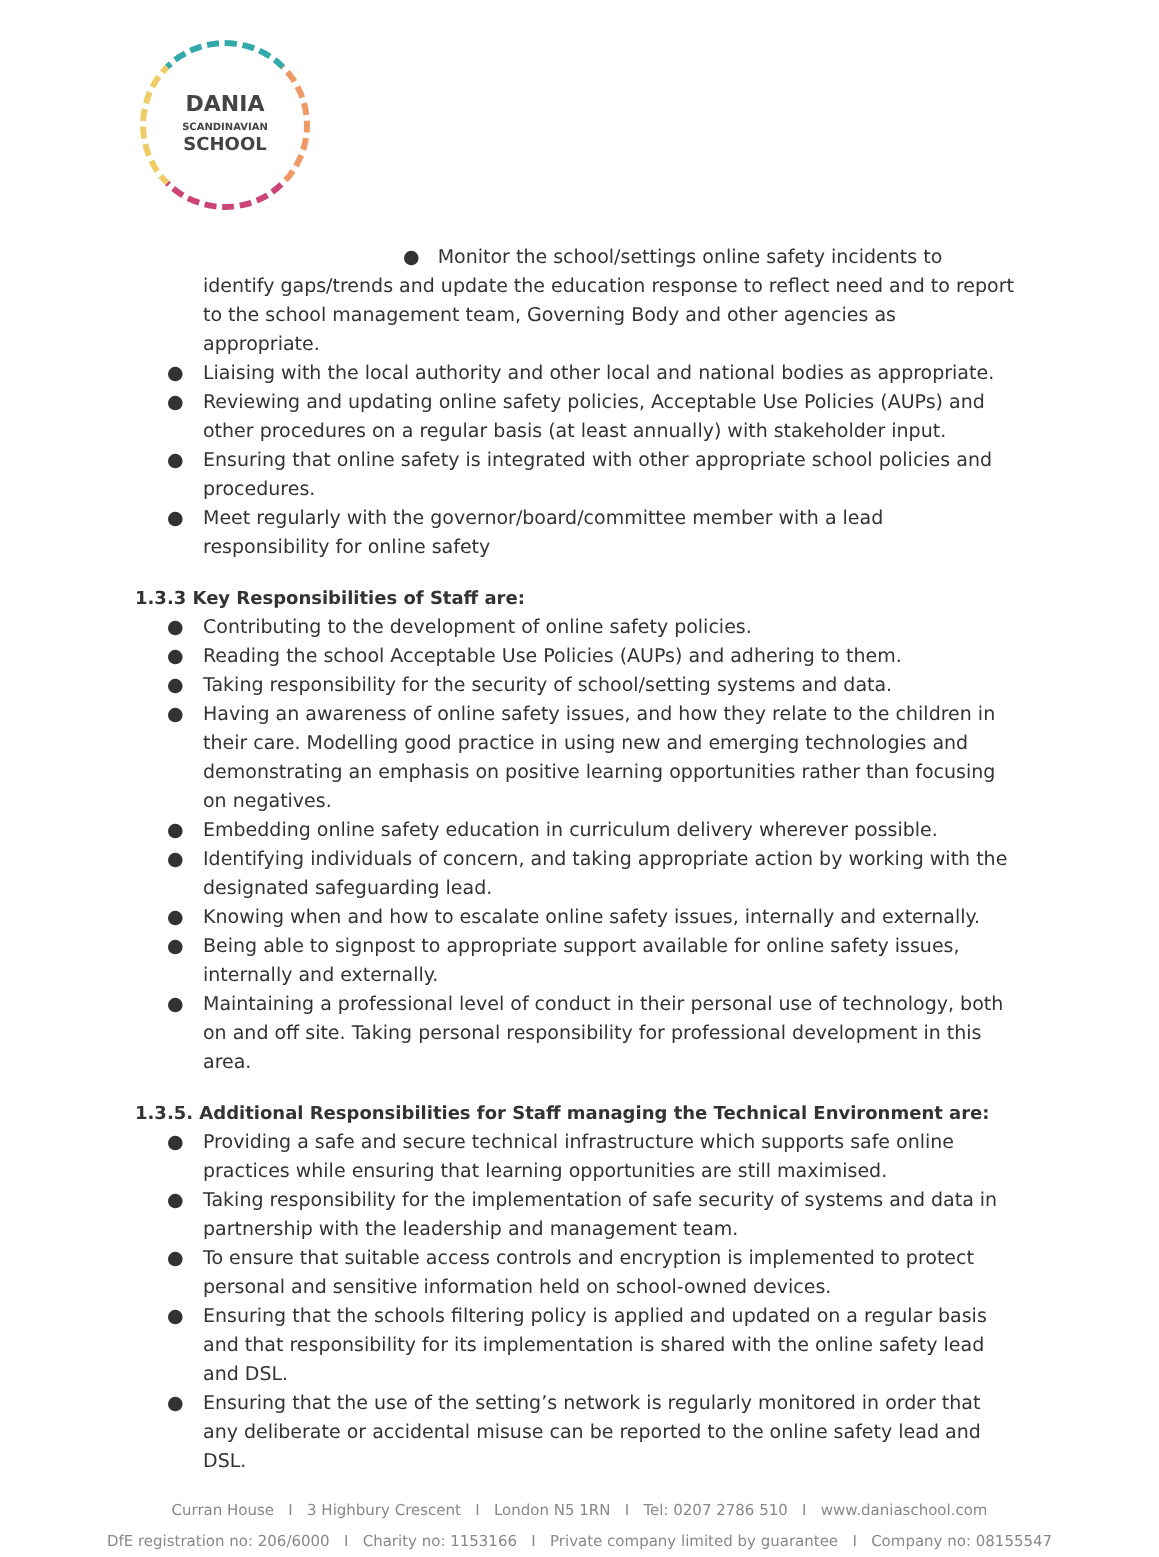DANIA
SCANDINAVIAN
SCHOOL
● Monitor the school/settings online safety incidents to identify gaps/trends and update the education response to reflect need and to report to the school management team, Governing Body and other agencies as appropriate.
● Liaising with the local authority and other local and national bodies as appropriate.
● Reviewing and updating online safety policies, Acceptable Use Policies (AUPs) and other procedures on a regular basis (at least annually) with stakeholder input.
● Ensuring that online safety is integrated with other appropriate school policies and procedures.
● Meet regularly with the governor/board/committee member with a lead responsibility for online safety
1.3.3 Key Responsibilities of Staff are:
● Contributing to the development of online safety policies.
● Reading the school Acceptable Use Policies (AUPs) and adhering to them.
● Taking responsibility for the security of school/setting systems and data.
● Having an awareness of online safety issues, and how they relate to the children in their care. Modelling good practice in using new and emerging technologies and demonstrating an emphasis on positive learning opportunities rather than focusing on negatives.
● Embedding online safety education in curriculum delivery wherever possible.
● Identifying individuals of concern, and taking appropriate action by working with the designated safeguarding lead.
● Knowing when and how to escalate online safety issues, internally and externally.
● Being able to signpost to appropriate support available for online safety issues, internally and externally.
● Maintaining a professional level of conduct in their personal use of technology, both on and off site. Taking personal responsibility for professional development in this area.
1.3.5. Additional Responsibilities for Staff managing the Technical Environment are:
● Providing a safe and secure technical infrastructure which supports safe online practices while ensuring that learning opportunities are still maximised.
● Taking responsibility for the implementation of safe security of systems and data in partnership with the leadership and management team.
● To ensure that suitable access controls and encryption is implemented to protect personal and sensitive information held on school-owned devices.
● Ensuring that the schools filtering policy is applied and updated on a regular basis and that responsibility for its implementation is shared with the online safety lead and DSL.
● Ensuring that the use of the setting’s network is regularly monitored in order that any deliberate or accidental misuse can be reported to the online safety lead and DSL.
Curran House I 3 Highbury Crescent I London N5 1RN I Tel: 0207 2786 510 I www.daniaschool.com
DfE registration no: 206/6000 I Charity no: 1153166 I Private company limited by guarantee I Company no: 08155547